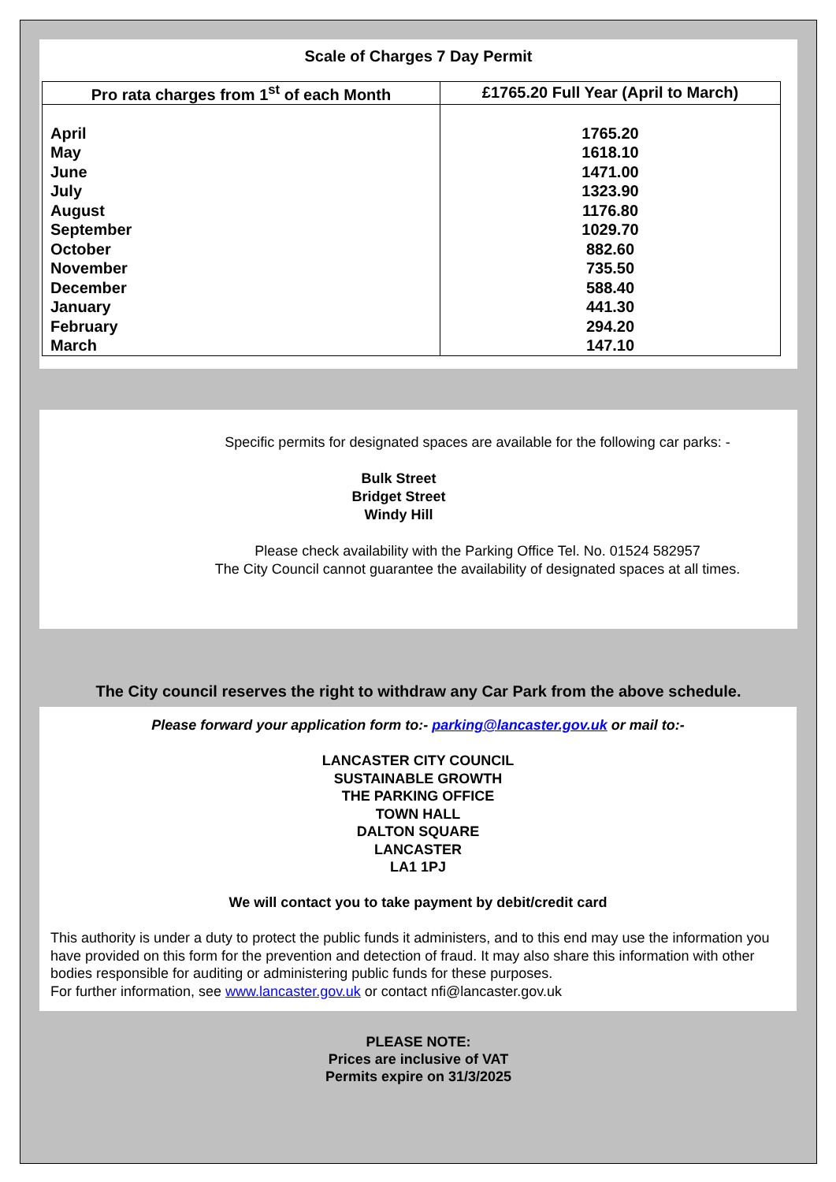Scale of Charges 7 Day Permit
| Pro rata charges from 1<sup>st</sup> of each Month | £1765.20 Full Year (April to March) |
| --- | --- |
| April May June July August September October November December January February March | 1765.20 1618.10 1471.00 1323.90 1176.80 1029.70 882.60 735.50 588.40 441.30 294.20 147.10 |
Specific permits for designated spaces are available for the following car parks: -
Bulk Street
Bridget Street
Windy Hill
Please check availability with the Parking Office Tel. No. 01524 582957
The City Council cannot guarantee the availability of designated spaces at all times.
The City council reserves the right to withdraw any Car Park from the above schedule.
Please forward your application form to:- parking@lancaster.gov.uk or mail to:-
LANCASTER CITY COUNCIL
SUSTAINABLE GROWTH
THE PARKING OFFICE
TOWN HALL
DALTON SQUARE
LANCASTER
LA1 1PJ
We will contact you to take payment by debit/credit card
This authority is under a duty to protect the public funds it administers, and to this end may use the information you have provided on this form for the prevention and detection of fraud. It may also share this information with other bodies responsible for auditing or administering public funds for these purposes.
For further information, see www.lancaster.gov.uk or contact nfi@lancaster.gov.uk
PLEASE NOTE:
Prices are inclusive of VAT
Permits expire on 31/3/2025